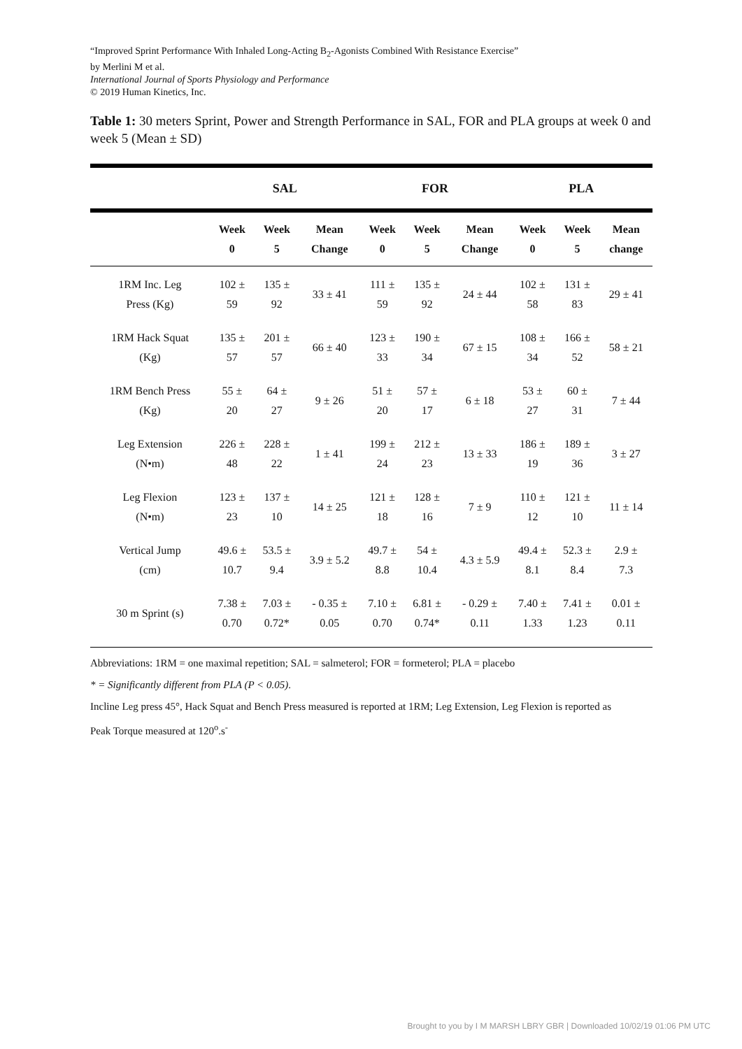“Improved Sprint Performance With Inhaled Long-Acting B<sub>2</sub>-Agonists Combined With Resistance Exercise”
by Merlini M et al.
International Journal of Sports Physiology and Performance
© 2019 Human Kinetics, Inc.
Table 1: 30 meters Sprint, Power and Strength Performance in SAL, FOR and PLA groups at week 0 and week 5 (Mean ± SD)
| | SAL | | | FOR | | | PLA | | |
| --- | --- | --- | --- | --- | --- | --- | --- | --- | --- |
| | Week 0 | Week 5 | Mean Change | Week 0 | Week 5 | Mean Change | Week 0 | Week 5 | Mean change |
| 1RM Inc. Leg Press (Kg) | 102 ± 59 | 135 ± 92 | 33 ± 41 | 111 ± 59 | 135 ± 92 | 24 ± 44 | 102 ± 58 | 131 ± 83 | 29 ± 41 |
| 1RM Hack Squat (Kg) | 135 ± 57 | 201 ± 57 | 66 ± 40 | 123 ± 33 | 190 ± 34 | 67 ± 15 | 108 ± 34 | 166 ± 52 | 58 ± 21 |
| 1RM Bench Press (Kg) | 55 ± 20 | 64 ± 27 | 9 ± 26 | 51 ± 20 | 57 ± 17 | 6 ± 18 | 53 ± 27 | 60 ± 31 | 7 ± 44 |
| Leg Extension (N•m) | 226 ± 48 | 228 ± 22 | 1 ± 41 | 199 ± 24 | 212 ± 23 | 13 ± 33 | 186 ± 19 | 189 ± 36 | 3 ± 27 |
| Leg Flexion (N•m) | 123 ± 23 | 137 ± 10 | 14 ± 25 | 121 ± 18 | 128 ± 16 | 7 ± 9 | 110 ± 12 | 121 ± 10 | 11 ± 14 |
| Vertical Jump (cm) | 49.6 ± 10.7 | 53.5 ± 9.4 | 3.9 ± 5.2 | 49.7 ± 8.8 | 54 ± 10.4 | 4.3 ± 5.9 | 49.4 ± 8.1 | 52.3 ± 8.4 | 2.9 ± 7.3 |
| 30 m Sprint (s) | 7.38 ± 0.70 | 7.03 ± 0.72* | - 0.35 ± 0.05 | 7.10 ± 0.70 | 6.81 ± 0.74* | - 0.29 ± 0.11 | 7.40 ± 1.33 | 7.41 ± 1.23 | 0.01 ± 0.11 |
Abbreviations: 1RM = one maximal repetition; SAL = salmeterol; FOR = formeterol; PLA = placebo
* = Significantly different from PLA (P < 0.05).
Incline Leg press 45°, Hack Squat and Bench Press measured is reported at 1RM; Leg Extension, Leg Flexion is reported as
Peak Torque measured at 120<sup>o</sup>.s<sup>-</sup>
Brought to you by I M MARSH LBRY GBR | Downloaded 10/02/19 01:06 PM UTC